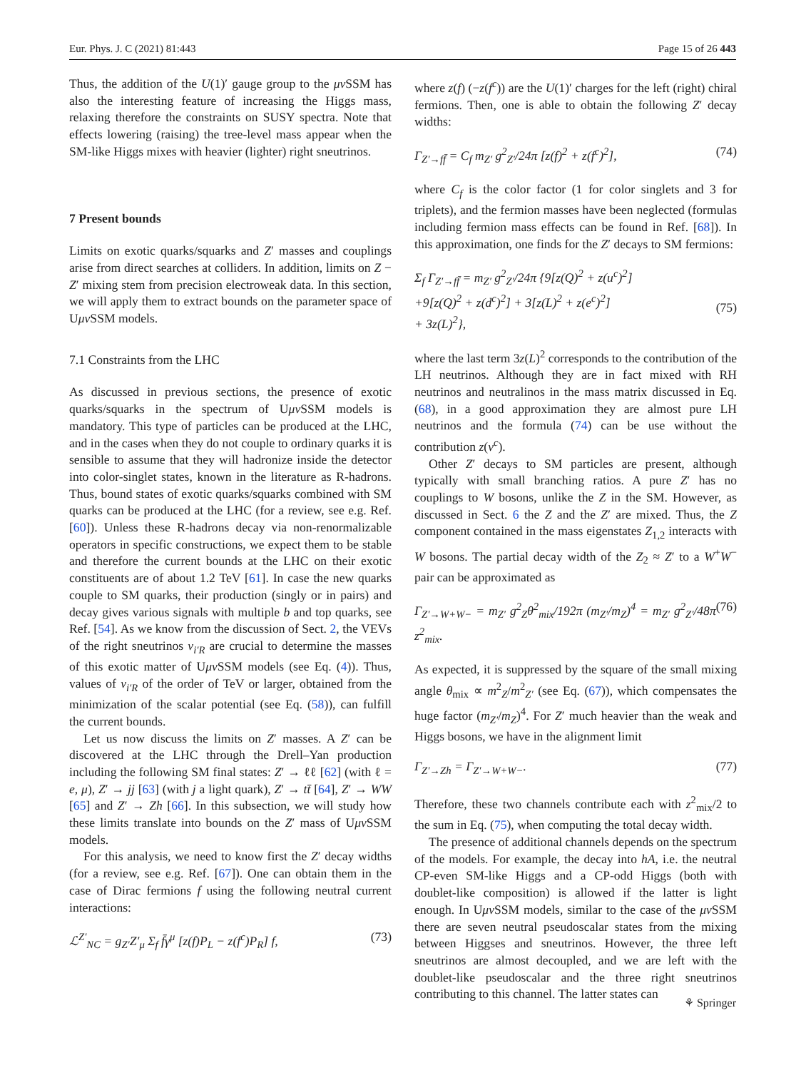Eur. Phys. J. C (2021) 81:443 Page 15 of 26 443
Thus, the addition of the U(1)′ gauge group to the μν SSM has also the interesting feature of increasing the Higgs mass, relaxing therefore the constraints on SUSY spectra. Note that effects lowering (raising) the tree-level mass appear when the SM-like Higgs mixes with heavier (lighter) right sneutrinos.
7 Present bounds
Limits on exotic quarks/squarks and Z′ masses and couplings arise from direct searches at colliders. In addition, limits on Z − Z′ mixing stem from precision electroweak data. In this section, we will apply them to extract bounds on the parameter space of Uμν SSM models.
7.1 Constraints from the LHC
As discussed in previous sections, the presence of exotic quarks/squarks in the spectrum of Uμν SSM models is mandatory. This type of particles can be produced at the LHC, and in the cases when they do not couple to ordinary quarks it is sensible to assume that they will hadronize inside the detector into color-singlet states, known in the literature as R-hadrons. Thus, bound states of exotic quarks/squarks combined with SM quarks can be produced at the LHC (for a review, see e.g. Ref. [60]). Unless these R-hadrons decay via non-renormalizable operators in specific constructions, we expect them to be stable and therefore the current bounds at the LHC on their exotic constituents are of about 1.2 TeV [61]. In case the new quarks couple to SM quarks, their production (singly or in pairs) and decay gives various signals with multiple b and top quarks, see Ref. [54]. As we know from the discussion of Sect. 2, the VEVs of the right sneutrinos v<sub>i′R</sub> are crucial to determine the masses of this exotic matter of Uμν SSM models (see Eq. (4)). Thus, values of v<sub>i′R</sub> of the order of TeV or larger, obtained from the minimization of the scalar potential (see Eq. (58)), can fulfill the current bounds.
Let us now discuss the limits on Z′ masses. A Z′ can be discovered at the LHC through the Drell–Yan production including the following SM final states: Z′ → ℓℓ [62] (with ℓ = e, μ), Z′ → jj [63] (with j a light quark), Z′ → tt̄ [64], Z′ → WW [65] and Z′ → Zh [66]. In this subsection, we will study how these limits translate into bounds on the Z′ mass of Uμν SSM models.
For this analysis, we need to know first the Z′ decay widths (for a review, see e.g. Ref. [67]). One can obtain them in the case of Dirac fermions f using the following neutral current interactions:
ℒ<sup>Z′</sup><sub>NC</sub> = g<sub>Z′</sub>Z′<sub>μ</sub> Σ<sub>f</sub> f̄γ<sup>μ</sup> [z(f)P<sub>L</sub> − z(f<sup>c</sup>)P<sub>R</sub>] f, (73)
where z(f) (−z(f<sup>c</sup>)) are the U(1)′ charges for the left (right) chiral fermions. Then, one is able to obtain the following Z′ decay widths:
Γ<sub>Z′→ff̄</sub> = C<sub>f</sub> m<sub>Z′</sub> g<sup>2</sup><sub>Z′</sub>/24π [z(f)<sup>2</sup> + z(f<sup>c</sup>)<sup>2</sup>], (74)
where C<sub>f</sub> is the color factor (1 for color singlets and 3 for triplets), and the fermion masses have been neglected (formulas including fermion mass effects can be found in Ref. [68]). In this approximation, one finds for the Z′ decays to SM fermions:
Σ<sub>f</sub> Γ<sub>Z′→ff̄</sub> = m<sub>Z′</sub> g<sup>2</sup><sub>Z′</sub>/24π {9[z(Q)<sup>2</sup> + z(u<sup>c</sup>)<sup>2</sup>]
+9[z(Q)<sup>2</sup> + z(d<sup>c</sup>)<sup>2</sup>] + 3[z(L)<sup>2</sup> + z(e<sup>c</sup>)<sup>2</sup>]
+ 3z(L)<sup>2</sup>},
(75)
where the last term 3z(L)<sup>2</sup> corresponds to the contribution of the LH neutrinos. Although they are in fact mixed with RH neutrinos and neutralinos in the mass matrix discussed in Eq. (68), in a good approximation they are almost pure LH neutrinos and the formula (74) can be use without the contribution z(ν<sup>c</sup>).
Other Z′ decays to SM particles are present, although typically with small branching ratios. A pure Z′ has no couplings to W bosons, unlike the Z in the SM. However, as discussed in Sect. 6 the Z and the Z′ are mixed. Thus, the Z component contained in the mass eigenstates Z<sub>1,2</sub> interacts with W bosons. The partial decay width of the Z<sub>2</sub> ≈ Z′ to a W<sup>+</sup>W<sup>−</sup> pair can be approximated as
Γ<sub>Z′→W+W−</sub> = m<sub>Z′</sub> g<sup>2</sup><sub>Z</sub>θ<sup>2</sup><sub>mix</sub>/192π (m<sub>Z′</sub>/m<sub>Z</sub>)<sup>4</sup> = m<sub>Z′</sub> g<sup>2</sup><sub>Z′</sub>/48π z<sup>2</sup><sub>mix</sub>. (76)
As expected, it is suppressed by the square of the small mixing angle θ<sub>mix</sub> ∝ m<sup>2</sup><sub>Z</sub>/m<sup>2</sup><sub>Z′</sub> (see Eq. (67)), which compensates the huge factor (m<sub>Z′</sub>/m<sub>Z</sub>)<sup>4</sup>. For Z′ much heavier than the weak and Higgs bosons, we have in the alignment limit
Γ<sub>Z′→Zh</sub> = Γ<sub>Z′→W+W−</sub>. (77)
Therefore, these two channels contribute each with z<sup>2</sup><sub>mix</sub>/2 to the sum in Eq. (75), when computing the total decay width.
The presence of additional channels depends on the spectrum of the models. For example, the decay into hA, i.e. the neutral CP-even SM-like Higgs and a CP-odd Higgs (both with doublet-like composition) is allowed if the latter is light enough. In Uμν SSM models, similar to the case of the μν SSM there are seven neutral pseudoscalar states from the mixing between Higgses and sneutrinos. However, the three left sneutrinos are almost decoupled, and we are left with the doublet-like pseudoscalar and the three right sneutrinos contributing to this channel. The latter states can
⚘ Springer